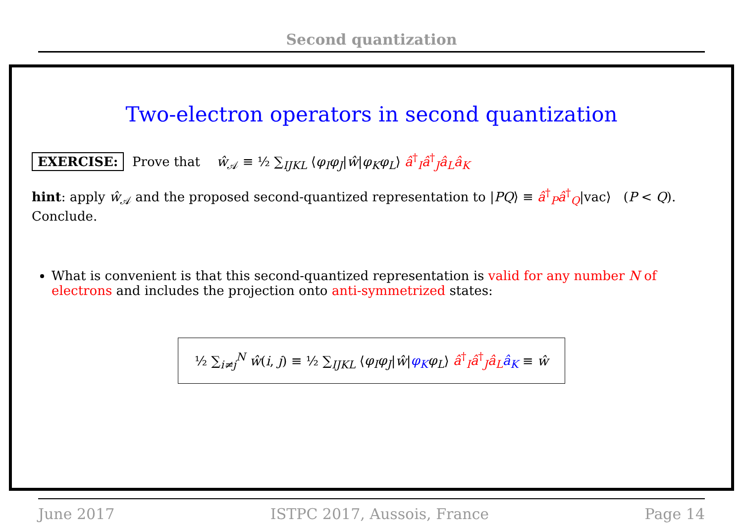Second quantization
Two-electron operators in second quantization
EXERCISE: Prove that ŵ<sub>𝒜</sub> ≡ ½ ∑<sub>IJKL</sub> ⟨φ<sub>I</sub>φ<sub>J</sub>|ŵ|φ<sub>K</sub>φ<sub>L</sub>⟩ â<sup>†</sup><sub>I</sub>â<sup>†</sup><sub>J</sub>â<sub>L</sub>â<sub>K</sub>
hint: apply ŵ<sub>𝒜</sub> and the proposed second-quantized representation to |PQ⟩ ≡ â<sup>†</sup><sub>P</sub>â<sup>†</sup><sub>Q</sub>|vac⟩ (P < Q).
Conclude.
What is convenient is that this second-quantized representation is valid for any number N of electrons and includes the projection onto anti-symmetrized states:
½ ∑<sub>i≠j</sub><sup>N</sup> ŵ(i, j) ≡ ½ ∑<sub>IJKL</sub> ⟨φ<sub>I</sub>φ<sub>J</sub>|ŵ|φ<sub>K</sub> φ<sub>L</sub>⟩ â<sup>†</sup><sub>I</sub>â<sup>†</sup><sub>J</sub>â<sub>L</sub> â<sub>K</sub> ≡ ŵ
June 2017 ISTPC 2017, Aussois, France Page 14